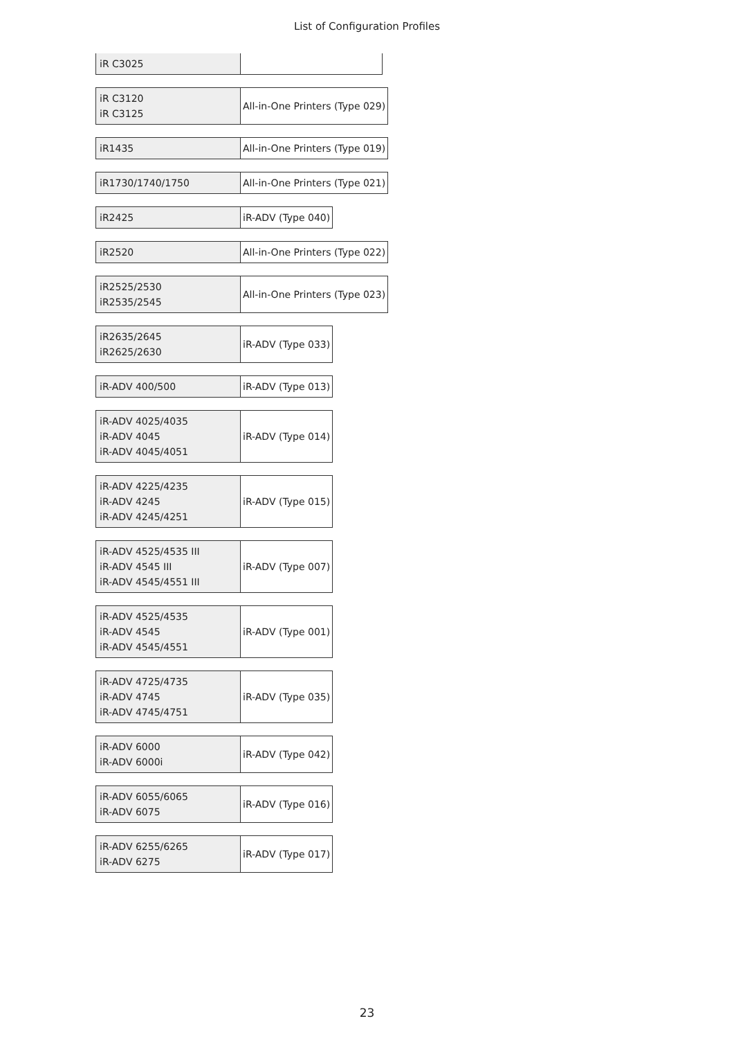List of Configuration Profiles
| iR C3025 | |
| iR C3120 iR C3125 | All-in-One Printers (Type 029) |
| iR1435 | All-in-One Printers (Type 019) |
| iR1730/1740/1750 | All-in-One Printers (Type 021) |
| iR2425 | iR-ADV (Type 040) |
| iR2520 | All-in-One Printers (Type 022) |
| iR2525/2530 iR2535/2545 | All-in-One Printers (Type 023) |
| iR2635/2645 iR2625/2630 | iR-ADV (Type 033) |
| iR-ADV 400/500 | iR-ADV (Type 013) |
| iR-ADV 4025/4035 iR-ADV 4045 iR-ADV 4045/4051 | iR-ADV (Type 014) |
| iR-ADV 4225/4235 iR-ADV 4245 iR-ADV 4245/4251 | iR-ADV (Type 015) |
| iR-ADV 4525/4535 III iR-ADV 4545 III iR-ADV 4545/4551 III | iR-ADV (Type 007) |
| iR-ADV 4525/4535 iR-ADV 4545 iR-ADV 4545/4551 | iR-ADV (Type 001) |
| iR-ADV 4725/4735 iR-ADV 4745 iR-ADV 4745/4751 | iR-ADV (Type 035) |
| iR-ADV 6000 iR-ADV 6000i | iR-ADV (Type 042) |
| iR-ADV 6055/6065 iR-ADV 6075 | iR-ADV (Type 016) |
| iR-ADV 6255/6265 iR-ADV 6275 | iR-ADV (Type 017) |
23